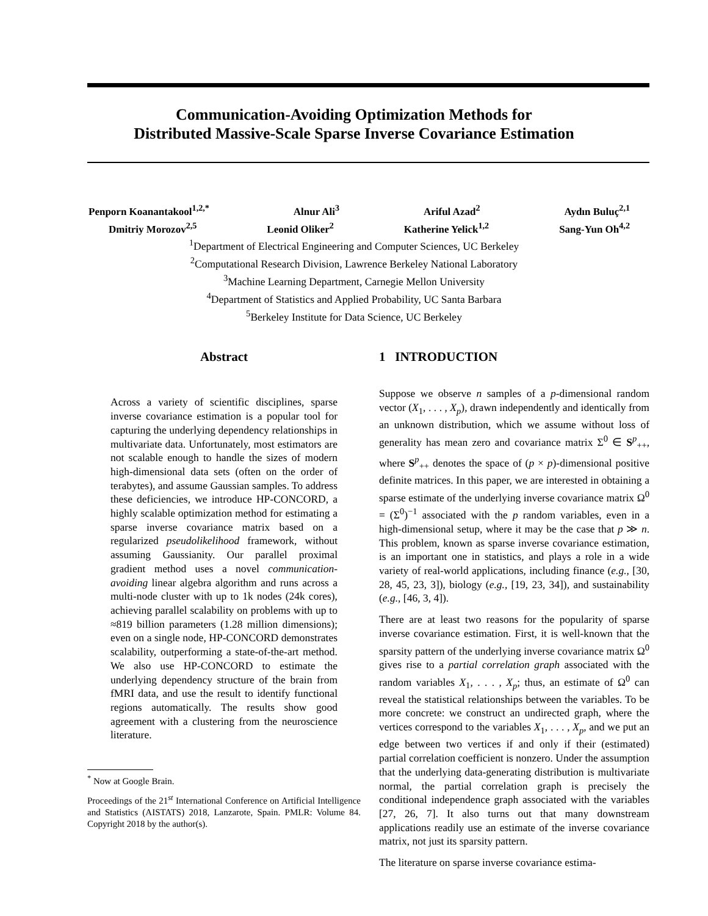Communication-Avoiding Optimization Methods for
Distributed Massive-Scale Sparse Inverse Covariance Estimation
Penporn Koanantakool<sup>1,2,*</sup> Alnur Ali<sup>3</sup> Ariful Azad<sup>2</sup> Aydın Buluç<sup>2,1</sup>
Dmitriy Morozov<sup>2,5</sup> Leonid Oliker<sup>2</sup> Katherine Yelick<sup>1,2</sup> Sang-Yun Oh<sup>4,2</sup>
<sup>1</sup> Department of Electrical Engineering and Computer Sciences, UC Berkeley
<sup>2</sup> Computational Research Division, Lawrence Berkeley National Laboratory
<sup>3</sup> Machine Learning Department, Carnegie Mellon University
<sup>4</sup> Department of Statistics and Applied Probability, UC Santa Barbara
<sup>5</sup> Berkeley Institute for Data Science, UC Berkeley
Abstract
Across a variety of scientific disciplines, sparse inverse covariance estimation is a popular tool for capturing the underlying dependency relationships in multivariate data. Unfortunately, most estimators are not scalable enough to handle the sizes of modern high-dimensional data sets (often on the order of terabytes), and assume Gaussian samples. To address these deficiencies, we introduce HP-CONCORD, a highly scalable optimization method for estimating a sparse inverse covariance matrix based on a regularized pseudolikelihood framework, without assuming Gaussianity. Our parallel proximal gradient method uses a novel communication-avoiding linear algebra algorithm and runs across a multi-node cluster with up to 1k nodes (24k cores), achieving parallel scalability on problems with up to ≈819 billion parameters (1.28 million dimensions); even on a single node, HP-CONCORD demonstrates scalability, outperforming a state-of-the-art method. We also use HP-CONCORD to estimate the underlying dependency structure of the brain from fMRI data, and use the result to identify functional regions automatically. The results show good agreement with a clustering from the neuroscience literature.
<sup>*</sup> Now at Google Brain.
Proceedings of the 21<sup>st</sup> International Conference on Artificial Intelligence and Statistics (AISTATS) 2018, Lanzarote, Spain. PMLR: Volume 84. Copyright 2018 by the author(s).
1 INTRODUCTION
Suppose we observe n samples of a p-dimensional random vector (X<sub>1</sub>, . . . , X<sub>p</sub>), drawn independently and identically from an unknown distribution, which we assume without loss of generality has mean zero and covariance matrix Σ<sup>0</sup> ∈ S<sup>p</sup><sub>++</sub>, where S<sup>p</sup><sub>++</sub> denotes the space of (p × p)-dimensional positive definite matrices. In this paper, we are interested in obtaining a sparse estimate of the underlying inverse covariance matrix Ω<sup>0</sup> = (Σ<sup>0</sup>)<sup>−1</sup> associated with the p random variables, even in a high-dimensional setup, where it may be the case that p ≫ n. This problem, known as sparse inverse covariance estimation, is an important one in statistics, and plays a role in a wide variety of real-world applications, including finance (e.g., [30, 28, 45, 23, 3]), biology (e.g., [19, 23, 34]), and sustainability (e.g., [46, 3, 4]).
There are at least two reasons for the popularity of sparse inverse covariance estimation. First, it is well-known that the sparsity pattern of the underlying inverse covariance matrix Ω<sup>0</sup> gives rise to a partial correlation graph associated with the random variables X<sub>1</sub>, . . . , X<sub>p</sub>; thus, an estimate of Ω<sup>0</sup> can reveal the statistical relationships between the variables. To be more concrete: we construct an undirected graph, where the vertices correspond to the variables X<sub>1</sub>, . . . , X<sub>p</sub>, and we put an edge between two vertices if and only if their (estimated) partial correlation coefficient is nonzero. Under the assumption that the underlying data-generating distribution is multivariate normal, the partial correlation graph is precisely the conditional independence graph associated with the variables [27, 26, 7]. It also turns out that many downstream applications readily use an estimate of the inverse covariance matrix, not just its sparsity pattern.
The literature on sparse inverse covariance estima-